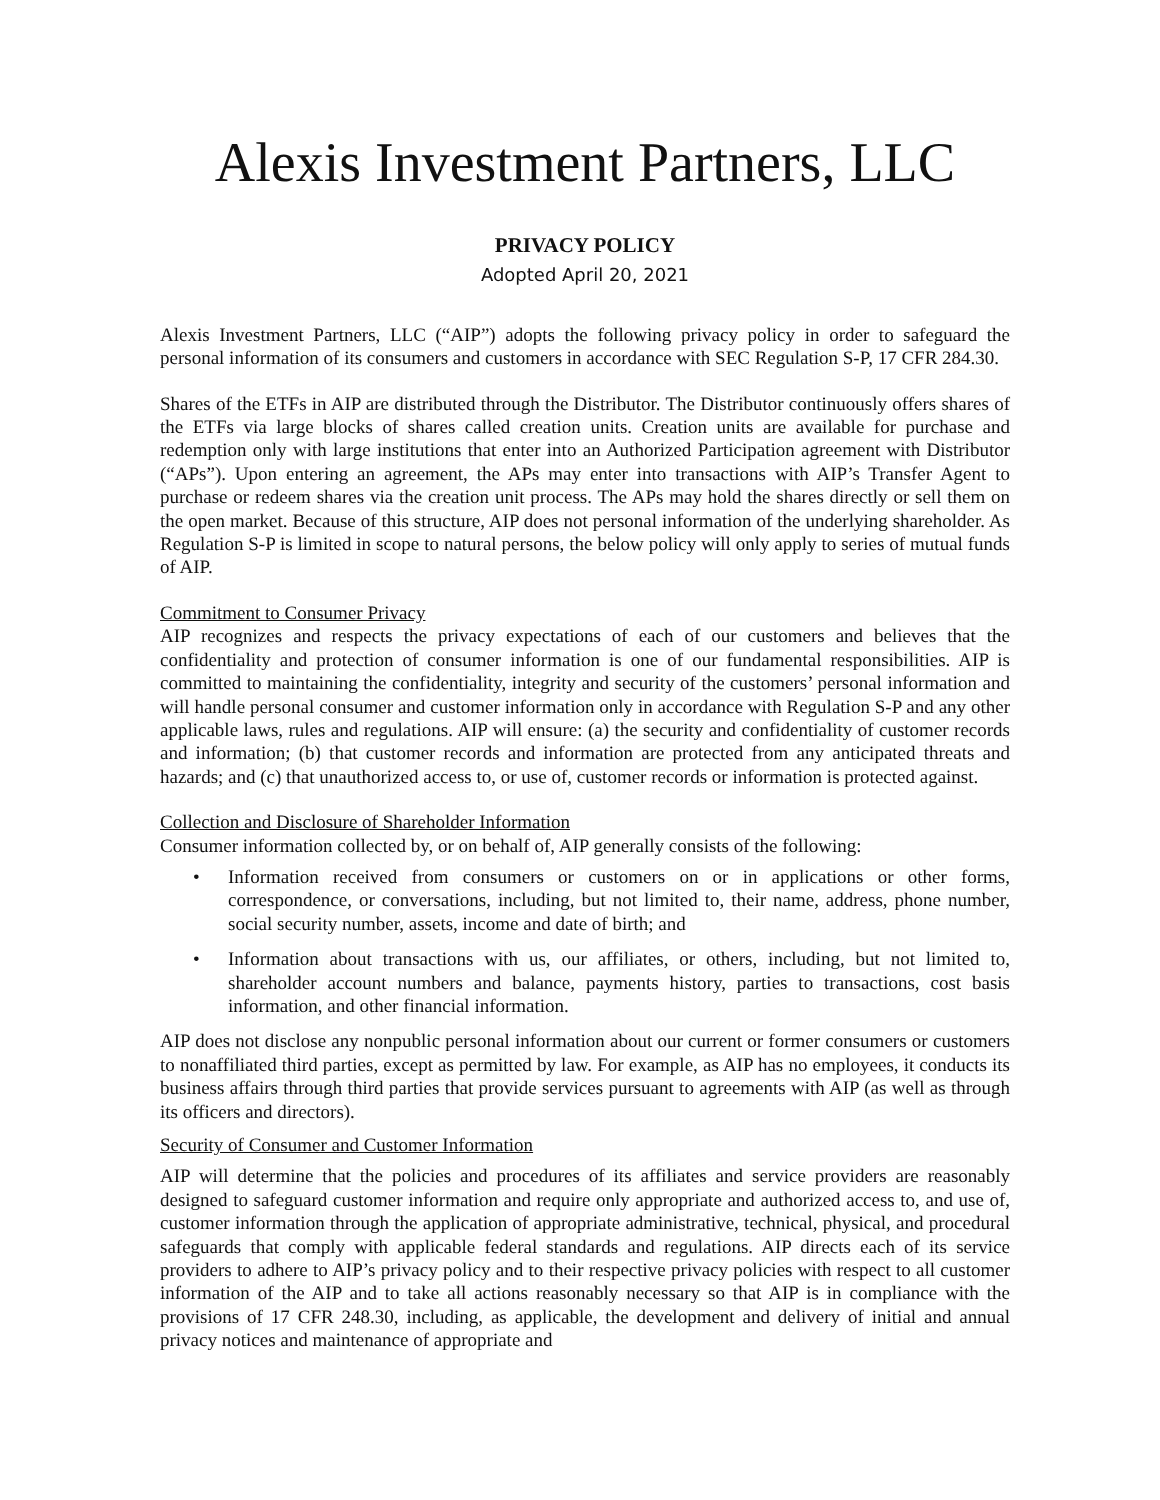Alexis Investment Partners, LLC
PRIVACY POLICY
Adopted April 20, 2021
Alexis Investment Partners, LLC (“AIP”) adopts the following privacy policy in order to safeguard the personal information of its consumers and customers in accordance with SEC Regulation S-P, 17 CFR 284.30.
Shares of the ETFs in AIP are distributed through the Distributor. The Distributor continuously offers shares of the ETFs via large blocks of shares called creation units. Creation units are available for purchase and redemption only with large institutions that enter into an Authorized Participation agreement with Distributor (“APs”). Upon entering an agreement, the APs may enter into transactions with AIP’s Transfer Agent to purchase or redeem shares via the creation unit process. The APs may hold the shares directly or sell them on the open market. Because of this structure, AIP does not personal information of the underlying shareholder. As Regulation S-P is limited in scope to natural persons, the below policy will only apply to series of mutual funds of AIP.
Commitment to Consumer Privacy
AIP recognizes and respects the privacy expectations of each of our customers and believes that the confidentiality and protection of consumer information is one of our fundamental responsibilities. AIP is committed to maintaining the confidentiality, integrity and security of the customers’ personal information and will handle personal consumer and customer information only in accordance with Regulation S-P and any other applicable laws, rules and regulations. AIP will ensure: (a) the security and confidentiality of customer records and information; (b) that customer records and information are protected from any anticipated threats and hazards; and (c) that unauthorized access to, or use of, customer records or information is protected against.
Collection and Disclosure of Shareholder Information
Consumer information collected by, or on behalf of, AIP generally consists of the following:
• Information received from consumers or customers on or in applications or other forms, correspondence, or conversations, including, but not limited to, their name, address, phone number, social security number, assets, income and date of birth; and
• Information about transactions with us, our affiliates, or others, including, but not limited to, shareholder account numbers and balance, payments history, parties to transactions, cost basis information, and other financial information.
AIP does not disclose any nonpublic personal information about our current or former consumers or customers to nonaffiliated third parties, except as permitted by law. For example, as AIP has no employees, it conducts its business affairs through third parties that provide services pursuant to agreements with AIP (as well as through its officers and directors).
Security of Consumer and Customer Information
AIP will determine that the policies and procedures of its affiliates and service providers are reasonably designed to safeguard customer information and require only appropriate and authorized access to, and use of, customer information through the application of appropriate administrative, technical, physical, and procedural safeguards that comply with applicable federal standards and regulations. AIP directs each of its service providers to adhere to AIP’s privacy policy and to their respective privacy policies with respect to all customer information of the AIP and to take all actions reasonably necessary so that AIP is in compliance with the provisions of 17 CFR 248.30, including, as applicable, the development and delivery of initial and annual privacy notices and maintenance of appropriate and